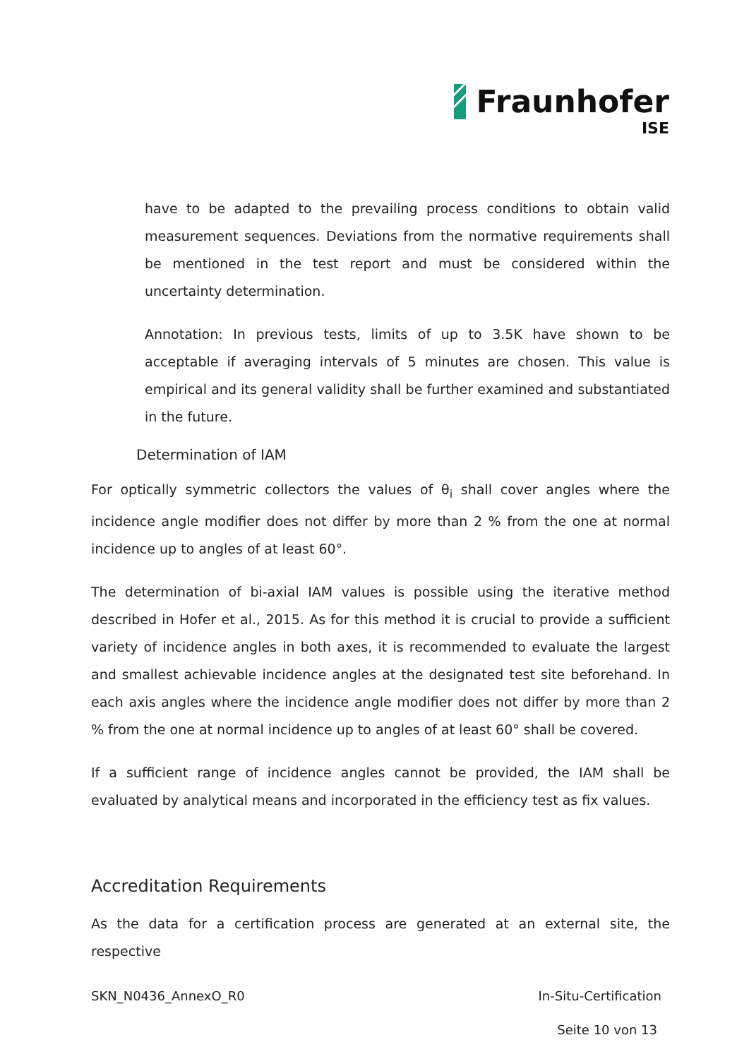Fraunhofer
ISE
have to be adapted to the prevailing process conditions to obtain valid measurement sequences. Deviations from the normative requirements shall be mentioned in the test report and must be considered within the uncertainty determination.
Annotation: In previous tests, limits of up to 3.5K have shown to be acceptable if averaging intervals of 5 minutes are chosen. This value is empirical and its general validity shall be further examined and substantiated in the future.
Determination of IAM
For optically symmetric collectors the values of θ<sub>i</sub> shall cover angles where the incidence angle modifier does not differ by more than 2 % from the one at normal incidence up to angles of at least 60°.
The determination of bi-axial IAM values is possible using the iterative method described in Hofer et al., 2015. As for this method it is crucial to provide a sufficient variety of incidence angles in both axes, it is recommended to evaluate the largest and smallest achievable incidence angles at the designated test site beforehand. In each axis angles where the incidence angle modifier does not differ by more than 2 % from the one at normal incidence up to angles of at least 60° shall be covered.
If a sufficient range of incidence angles cannot be provided, the IAM shall be evaluated by analytical means and incorporated in the efficiency test as fix values.
Accreditation Requirements
As the data for a certification process are generated at an external site, the respective
SKN_N0436_AnnexO_R0 In-Situ-Certification
Seite 10 von 13